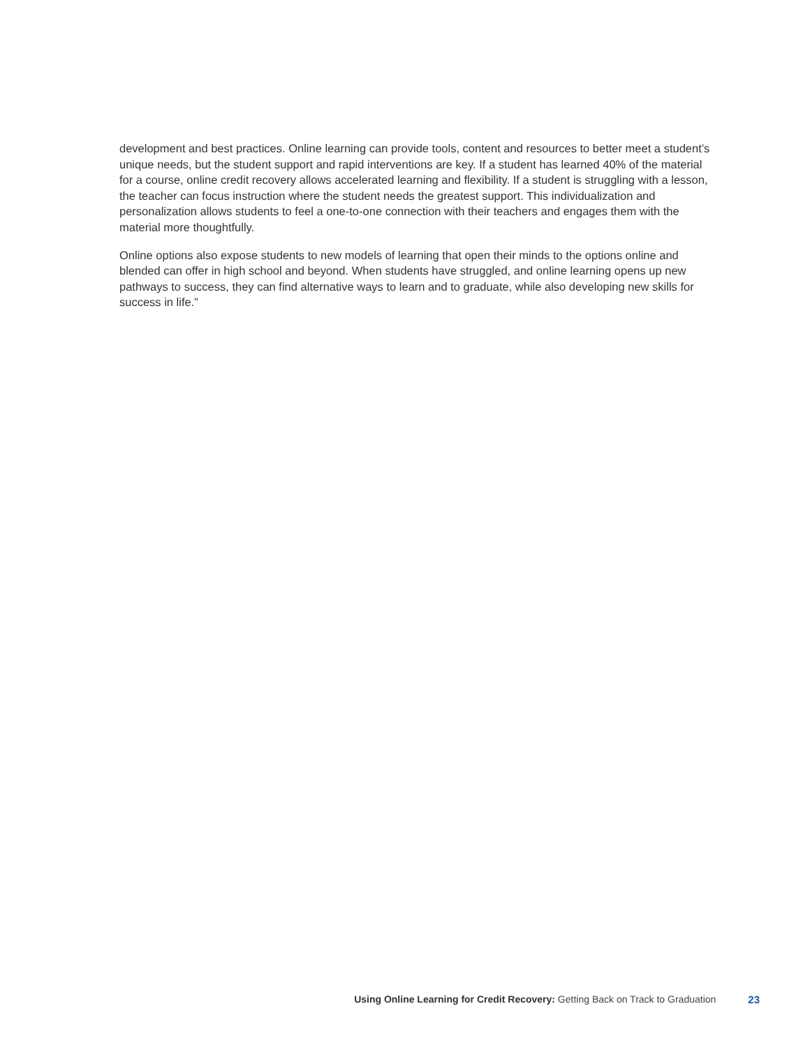development and best practices. Online learning can provide tools, content and resources to better meet a student’s unique needs, but the student support and rapid interventions are key. If a student has learned 40% of the material for a course, online credit recovery allows accelerated learning and flexibility. If a student is struggling with a lesson, the teacher can focus instruction where the student needs the greatest support. This individualization and personalization allows students to feel a one-to-one connection with their teachers and engages them with the material more thoughtfully.
Online options also expose students to new models of learning that open their minds to the options online and blended can offer in high school and beyond. When students have struggled, and online learning opens up new pathways to success, they can find alternative ways to learn and to graduate, while also developing new skills for success in life.”
Using Online Learning for Credit Recovery: Getting Back on Track to Graduation 23